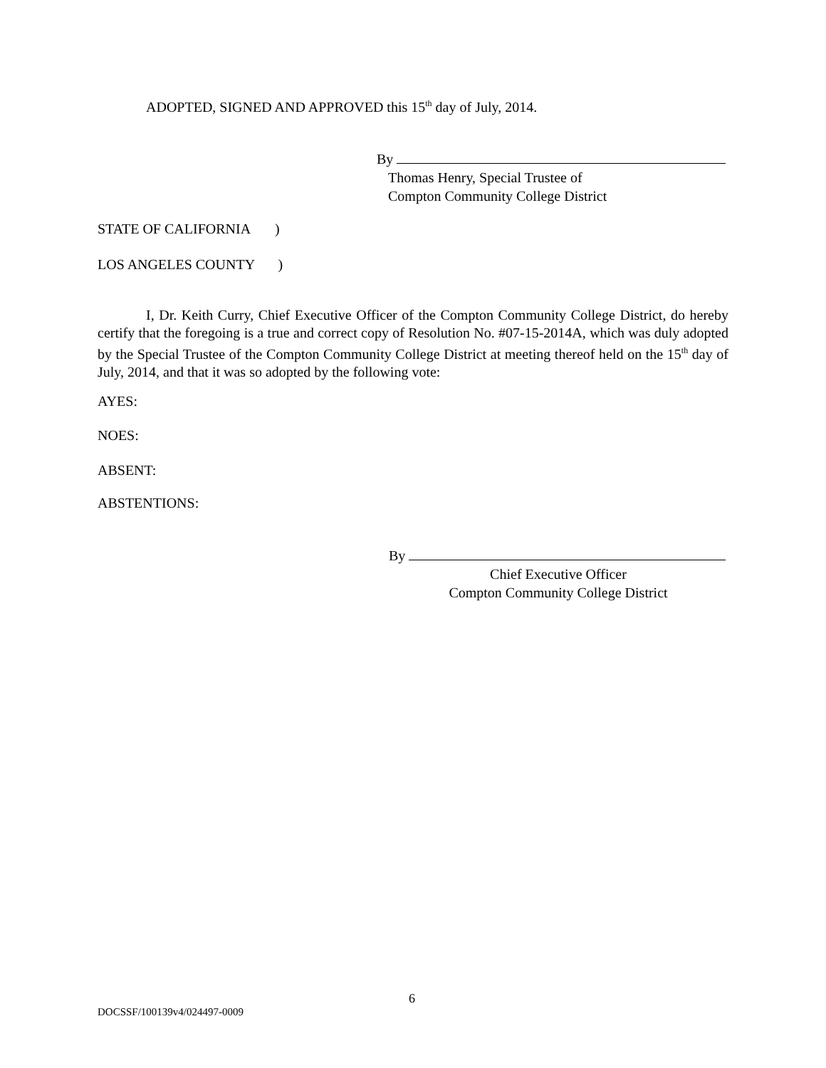ADOPTED, SIGNED AND APPROVED this 15<sup>th</sup> day of July, 2014.
By
Thomas Henry, Special Trustee of
Compton Community College District
STATE OF CALIFORNIA )
LOS ANGELES COUNTY )
I, Dr. Keith Curry, Chief Executive Officer of the Compton Community College District, do hereby certify that the foregoing is a true and correct copy of Resolution No. #07-15-2014A, which was duly adopted by the Special Trustee of the Compton Community College District at meeting thereof held on the 15<sup>th</sup> day of July, 2014, and that it was so adopted by the following vote:
AYES:
NOES:
ABSENT:
ABSTENTIONS:
By
Chief Executive Officer
Compton Community College District
6
DOCSSF/100139v4/024497-0009